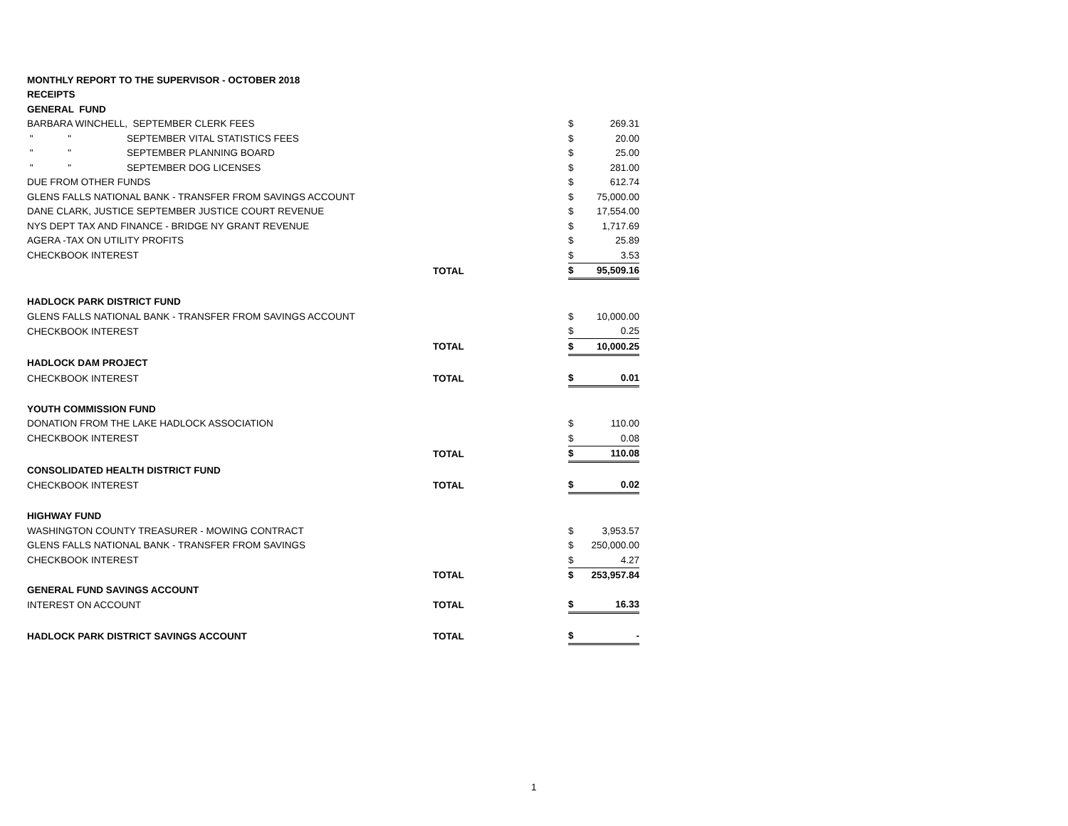| MONTHLY REPORT TO THE SUPERVISOR - OCTOBER 2018 | | | | |
| RECEIPTS | | | | |
| GENERAL FUND | | | | |
| BARBARA WINCHELL, SEPTEMBER CLERK FEES | | | $ | 269.31 |
| " " | SEPTEMBER VITAL STATISTICS FEES | | $ | 20.00 |
| " " | SEPTEMBER PLANNING BOARD | | $ | 25.00 |
| " " | SEPTEMBER DOG LICENSES | | $ | 281.00 |
| DUE FROM OTHER FUNDS | | | $ | 612.74 |
| GLENS FALLS NATIONAL BANK - TRANSFER FROM SAVINGS ACCOUNT | | | $ | 75,000.00 |
| DANE CLARK, JUSTICE SEPTEMBER JUSTICE COURT REVENUE | | | $ | 17,554.00 |
| NYS DEPT TAX AND FINANCE - BRIDGE NY GRANT REVENUE | | | $ | 1,717.69 |
| AGERA -TAX ON UTILITY PROFITS | | | $ | 25.89 |
| CHECKBOOK INTEREST | | | $ | 3.53 |
| | | TOTAL | $ | 95,509.16 |
| HADLOCK PARK DISTRICT FUND | | | | |
| GLENS FALLS NATIONAL BANK - TRANSFER FROM SAVINGS ACCOUNT | | | $ | 10,000.00 |
| CHECKBOOK INTEREST | | | $ | 0.25 |
| | | TOTAL | $ | 10,000.25 |
| HADLOCK DAM PROJECT | | | | |
| CHECKBOOK INTEREST | | TOTAL | $ | 0.01 |
| YOUTH COMMISSION FUND | | | | |
| DONATION FROM THE LAKE HADLOCK ASSOCIATION | | | $ | 110.00 |
| CHECKBOOK INTEREST | | | $ | 0.08 |
| | | TOTAL | $ | 110.08 |
| CONSOLIDATED HEALTH DISTRICT FUND | | | | |
| CHECKBOOK INTEREST | | TOTAL | $ | 0.02 |
| HIGHWAY FUND | | | | |
| WASHINGTON COUNTY TREASURER - MOWING CONTRACT | | | $ | 3,953.57 |
| GLENS FALLS NATIONAL BANK - TRANSFER FROM SAVINGS | | | $ | 250,000.00 |
| CHECKBOOK INTEREST | | | $ | 4.27 |
| | | TOTAL | $ | 253,957.84 |
| GENERAL FUND SAVINGS ACCOUNT | | | | |
| INTEREST ON ACCOUNT | | TOTAL | $ | 16.33 |
| HADLOCK PARK DISTRICT SAVINGS ACCOUNT | | TOTAL | $ | - |
1